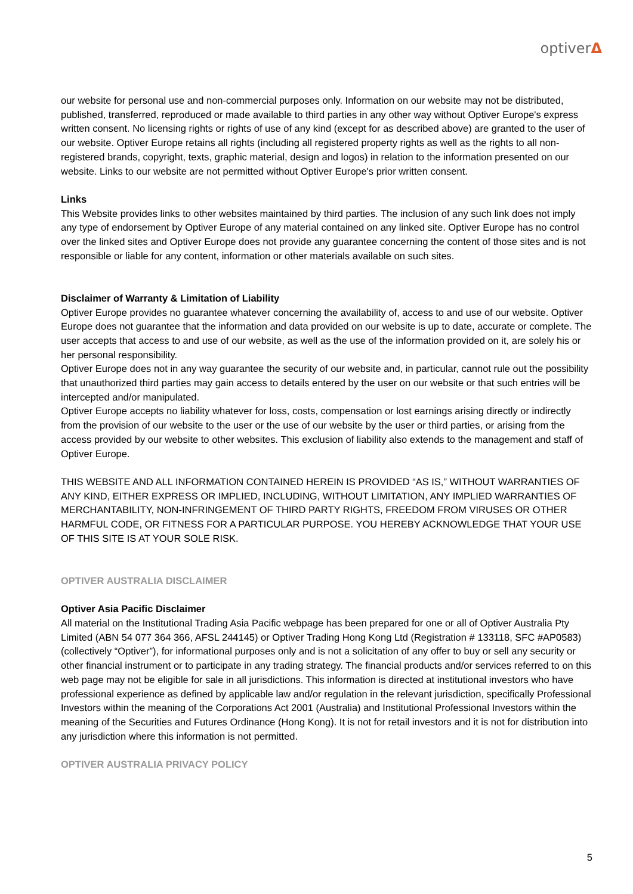optiverΔ
our website for personal use and non-commercial purposes only. Information on our website may not be distributed, published, transferred, reproduced or made available to third parties in any other way without Optiver Europe's express written consent. No licensing rights or rights of use of any kind (except for as described above) are granted to the user of our website. Optiver Europe retains all rights (including all registered property rights as well as the rights to all non-registered brands, copyright, texts, graphic material, design and logos) in relation to the information presented on our website. Links to our website are not permitted without Optiver Europe's prior written consent.
Links
This Website provides links to other websites maintained by third parties. The inclusion of any such link does not imply any type of endorsement by Optiver Europe of any material contained on any linked site. Optiver Europe has no control over the linked sites and Optiver Europe does not provide any guarantee concerning the content of those sites and is not responsible or liable for any content, information or other materials available on such sites.
Disclaimer of Warranty & Limitation of Liability
Optiver Europe provides no guarantee whatever concerning the availability of, access to and use of our website. Optiver Europe does not guarantee that the information and data provided on our website is up to date, accurate or complete. The user accepts that access to and use of our website, as well as the use of the information provided on it, are solely his or her personal responsibility.
Optiver Europe does not in any way guarantee the security of our website and, in particular, cannot rule out the possibility that unauthorized third parties may gain access to details entered by the user on our website or that such entries will be intercepted and/or manipulated.
Optiver Europe accepts no liability whatever for loss, costs, compensation or lost earnings arising directly or indirectly from the provision of our website to the user or the use of our website by the user or third parties, or arising from the access provided by our website to other websites. This exclusion of liability also extends to the management and staff of Optiver Europe.
THIS WEBSITE AND ALL INFORMATION CONTAINED HEREIN IS PROVIDED “AS IS,” WITHOUT WARRANTIES OF ANY KIND, EITHER EXPRESS OR IMPLIED, INCLUDING, WITHOUT LIMITATION, ANY IMPLIED WARRANTIES OF MERCHANTABILITY, NON-INFRINGEMENT OF THIRD PARTY RIGHTS, FREEDOM FROM VIRUSES OR OTHER HARMFUL CODE, OR FITNESS FOR A PARTICULAR PURPOSE. YOU HEREBY ACKNOWLEDGE THAT YOUR USE OF THIS SITE IS AT YOUR SOLE RISK.
OPTIVER AUSTRALIA DISCLAIMER
Optiver Asia Pacific Disclaimer
All material on the Institutional Trading Asia Pacific webpage has been prepared for one or all of Optiver Australia Pty Limited (ABN 54 077 364 366, AFSL 244145) or Optiver Trading Hong Kong Ltd (Registration # 133118, SFC #AP0583) (collectively “Optiver”), for informational purposes only and is not a solicitation of any offer to buy or sell any security or other financial instrument or to participate in any trading strategy. The financial products and/or services referred to on this web page may not be eligible for sale in all jurisdictions. This information is directed at institutional investors who have professional experience as defined by applicable law and/or regulation in the relevant jurisdiction, specifically Professional Investors within the meaning of the Corporations Act 2001 (Australia) and Institutional Professional Investors within the meaning of the Securities and Futures Ordinance (Hong Kong). It is not for retail investors and it is not for distribution into any jurisdiction where this information is not permitted.
OPTIVER AUSTRALIA PRIVACY POLICY
5